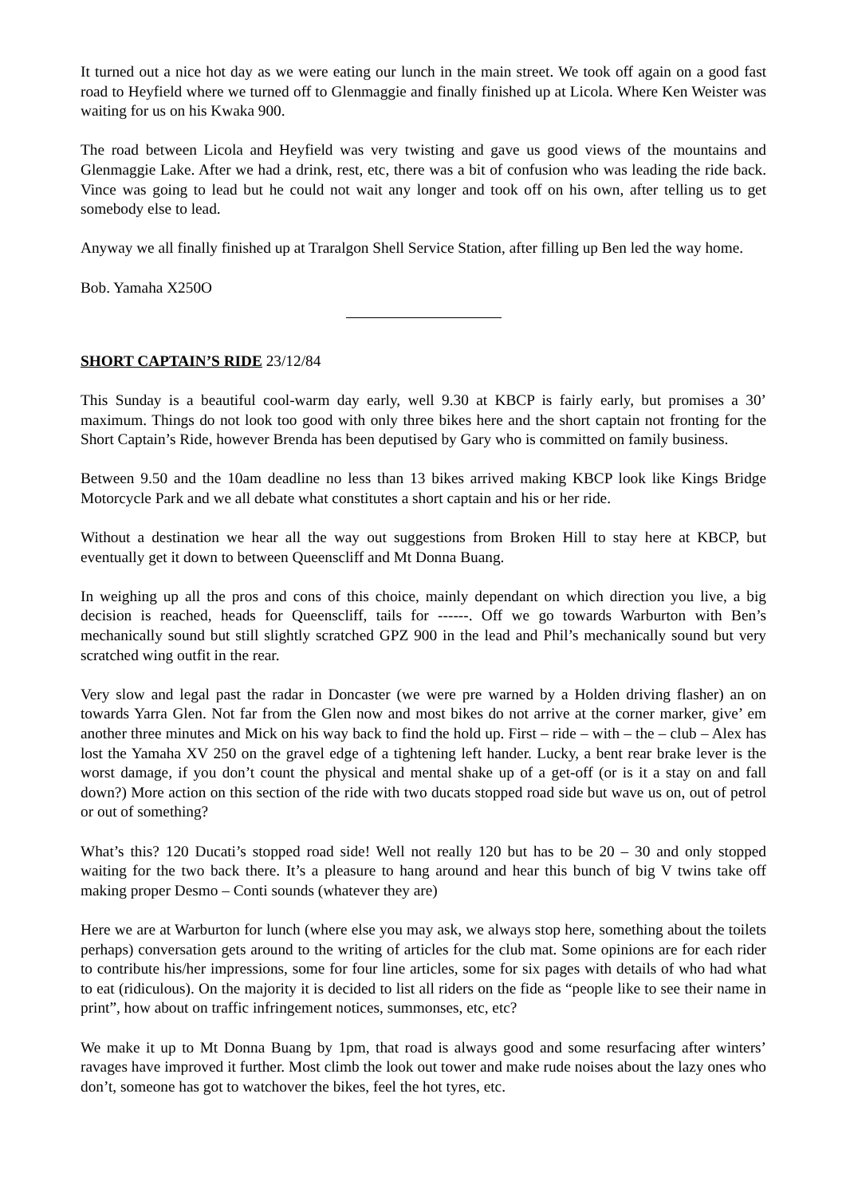It turned out a nice hot day as we were eating our lunch in the main street. We took off again on a good fast road to Heyfield where we turned off to Glenmaggie and finally finished up at Licola. Where Ken Weister was waiting for us on his Kwaka 900.
The road between Licola and Heyfield was very twisting and gave us good views of the mountains and Glenmaggie Lake. After we had a drink, rest, etc, there was a bit of confusion who was leading the ride back. Vince was going to lead but he could not wait any longer and took off on his own, after telling us to get somebody else to lead.
Anyway we all finally finished up at Traralgon Shell Service Station, after filling up Ben led the way home.
Bob. Yamaha X250O
SHORT CAPTAIN’S RIDE 23/12/84
This Sunday is a beautiful cool-warm day early, well 9.30 at KBCP is fairly early, but promises a 30’ maximum. Things do not look too good with only three bikes here and the short captain not fronting for the Short Captain’s Ride, however Brenda has been deputised by Gary who is committed on family business.
Between 9.50 and the 10am deadline no less than 13 bikes arrived making KBCP look like Kings Bridge Motorcycle Park and we all debate what constitutes a short captain and his or her ride.
Without a destination we hear all the way out suggestions from Broken Hill to stay here at KBCP, but eventually get it down to between Queenscliff and Mt Donna Buang.
In weighing up all the pros and cons of this choice, mainly dependant on which direction you live, a big decision is reached, heads for Queenscliff, tails for ------. Off we go towards Warburton with Ben’s mechanically sound but still slightly scratched GPZ 900 in the lead and Phil’s mechanically sound but very scratched wing outfit in the rear.
Very slow and legal past the radar in Doncaster (we were pre warned by a Holden driving flasher) an on towards Yarra Glen. Not far from the Glen now and most bikes do not arrive at the corner marker, give’ em another three minutes and Mick on his way back to find the hold up. First – ride – with – the – club – Alex has lost the Yamaha XV 250 on the gravel edge of a tightening left hander. Lucky, a bent rear brake lever is the worst damage, if you don’t count the physical and mental shake up of a get-off (or is it a stay on and fall down?) More action on this section of the ride with two ducats stopped road side but wave us on, out of petrol or out of something?
What’s this? 120 Ducati’s stopped road side! Well not really 120 but has to be 20 – 30 and only stopped waiting for the two back there. It’s a pleasure to hang around and hear this bunch of big V twins take off making proper Desmo – Conti sounds (whatever they are)
Here we are at Warburton for lunch (where else you may ask, we always stop here, something about the toilets perhaps) conversation gets around to the writing of articles for the club mat. Some opinions are for each rider to contribute his/her impressions, some for four line articles, some for six pages with details of who had what to eat (ridiculous). On the majority it is decided to list all riders on the fide as “people like to see their name in print”, how about on traffic infringement notices, summonses, etc, etc?
We make it up to Mt Donna Buang by 1pm, that road is always good and some resurfacing after winters’ ravages have improved it further. Most climb the look out tower and make rude noises about the lazy ones who don’t, someone has got to watchover the bikes, feel the hot tyres, etc.